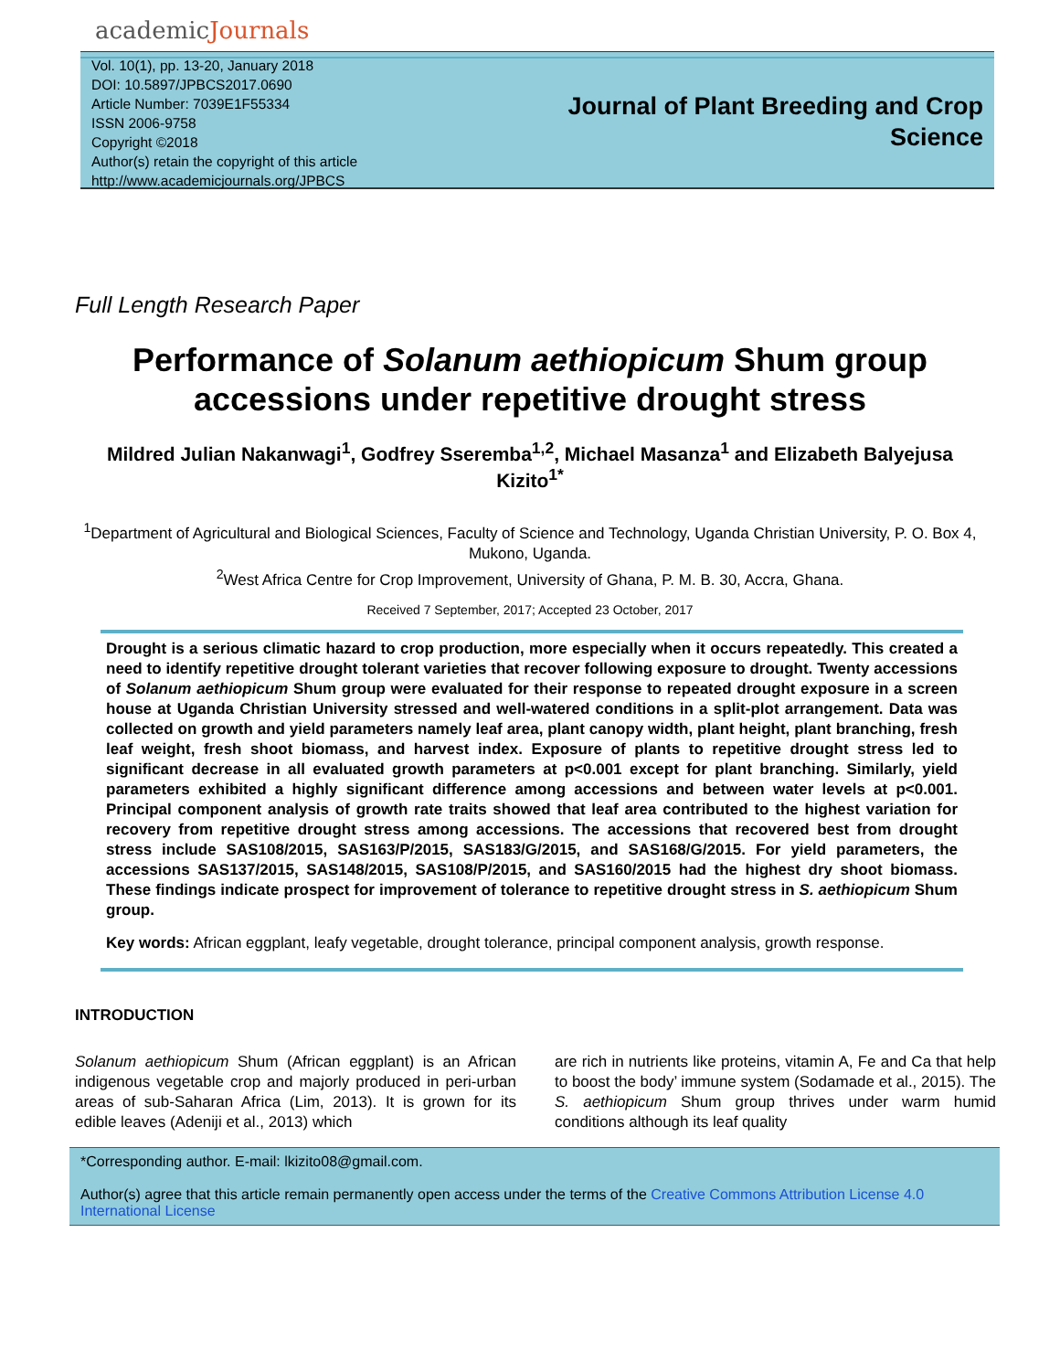academicJournals
Vol. 10(1), pp. 13-20, January 2018
DOI: 10.5897/JPBCS2017.0690
Article Number: 7039E1F55334
ISSN 2006-9758
Copyright ©2018
Author(s) retain the copyright of this article
http://www.academicjournals.org/JPBCS
Journal of Plant Breeding and Crop
Science
Full Length Research Paper
Performance of Solanum aethiopicum Shum group accessions under repetitive drought stress
Mildred Julian Nakanwagi<sup>1</sup>, Godfrey Sseremba<sup>1,2</sup>, Michael Masanza<sup>1</sup> and Elizabeth Balyejusa Kizito<sup>1*</sup>
<sup>1</sup> Department of Agricultural and Biological Sciences, Faculty of Science and Technology, Uganda Christian University, P. O. Box 4, Mukono, Uganda.
<sup>2</sup> West Africa Centre for Crop Improvement, University of Ghana, P. M. B. 30, Accra, Ghana.
Received 7 September, 2017; Accepted 23 October, 2017
Drought is a serious climatic hazard to crop production, more especially when it occurs repeatedly. This created a need to identify repetitive drought tolerant varieties that recover following exposure to drought. Twenty accessions of Solanum aethiopicum Shum group were evaluated for their response to repeated drought exposure in a screen house at Uganda Christian University stressed and well-watered conditions in a split-plot arrangement. Data was collected on growth and yield parameters namely leaf area, plant canopy width, plant height, plant branching, fresh leaf weight, fresh shoot biomass, and harvest index. Exposure of plants to repetitive drought stress led to significant decrease in all evaluated growth parameters at p<0.001 except for plant branching. Similarly, yield parameters exhibited a highly significant difference among accessions and between water levels at p<0.001. Principal component analysis of growth rate traits showed that leaf area contributed to the highest variation for recovery from repetitive drought stress among accessions. The accessions that recovered best from drought stress include SAS108/2015, SAS163/P/2015, SAS183/G/2015, and SAS168/G/2015. For yield parameters, the accessions SAS137/2015, SAS148/2015, SAS108/P/2015, and SAS160/2015 had the highest dry shoot biomass. These findings indicate prospect for improvement of tolerance to repetitive drought stress in S. aethiopicum Shum group.
Key words: African eggplant, leafy vegetable, drought tolerance, principal component analysis, growth response.
INTRODUCTION
Solanum aethiopicum Shum (African eggplant) is an African indigenous vegetable crop and majorly produced in peri-urban areas of sub-Saharan Africa (Lim, 2013). It is grown for its edible leaves (Adeniji et al., 2013) which
are rich in nutrients like proteins, vitamin A, Fe and Ca that help to boost the body’ immune system (Sodamade et al., 2015). The S. aethiopicum Shum group thrives under warm humid conditions although its leaf quality
*Corresponding author. E-mail: lkizito08@gmail.com.
Author(s) agree that this article remain permanently open access under the terms of the Creative Commons Attribution License 4.0 International License